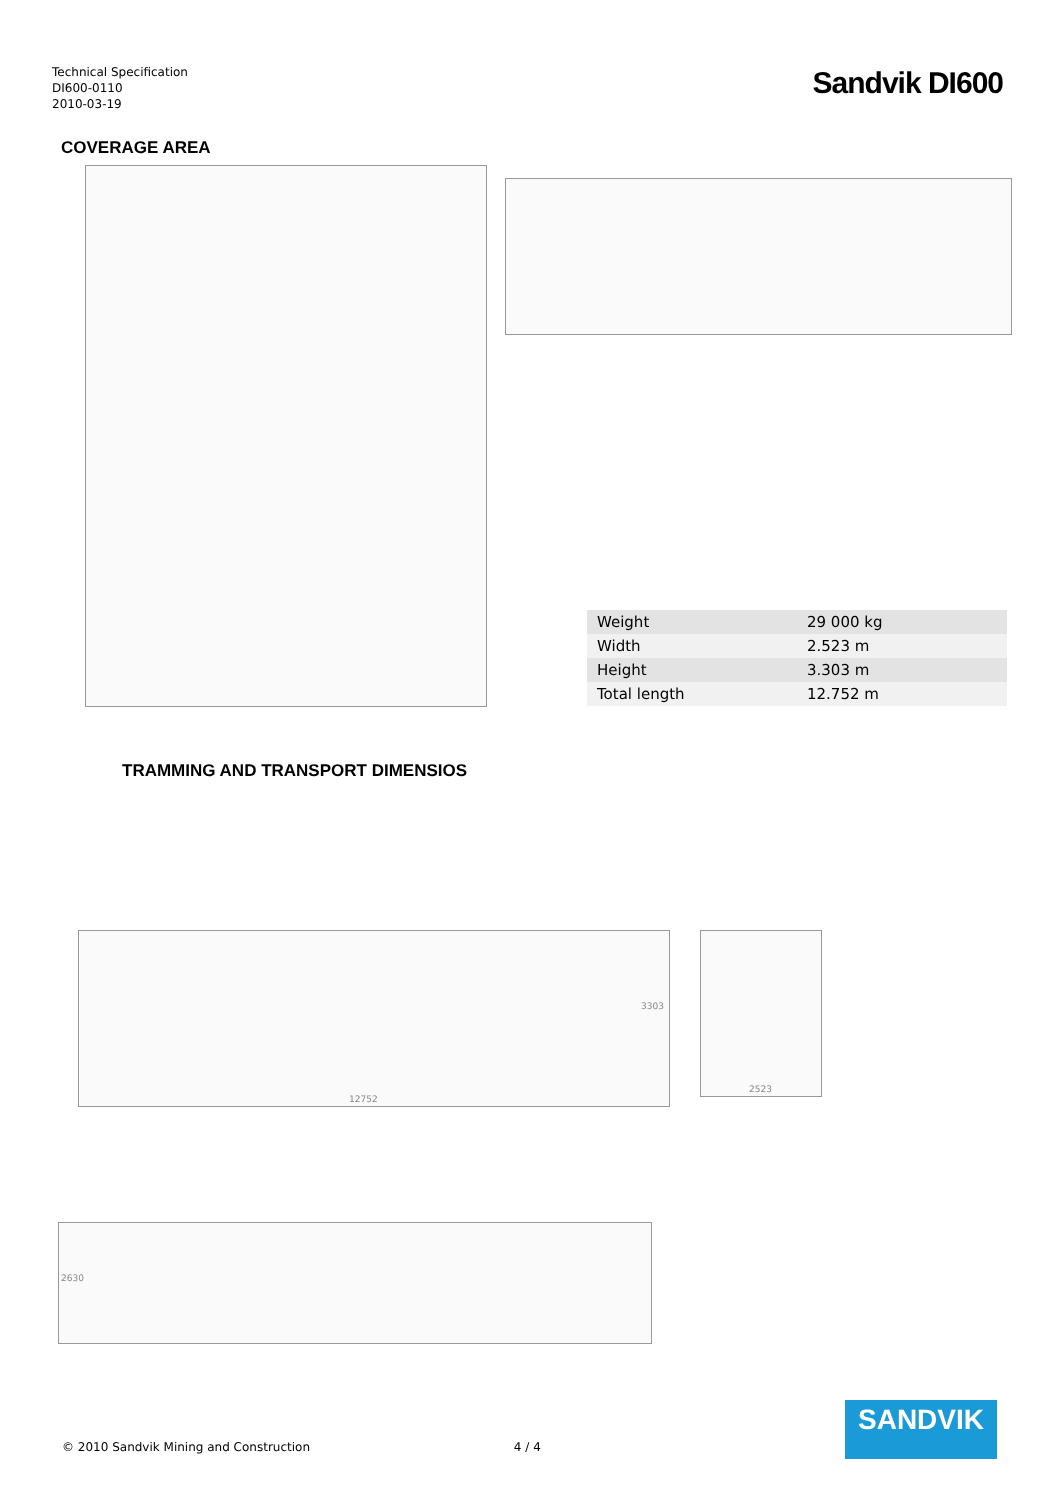Technical Specification
DI600-0110
2010-03-19
Sandvik DI600
COVERAGE AREA
| Weight | 29 000 kg |
| Width | 2.523 m |
| Height | 3.303 m |
| Total length | 12.752 m |
TRAMMING AND TRANSPORT DIMENSIOS
12752
3303
2523
2630
© 2010 Sandvik Mining and Construction 4 / 4
SANDVIK